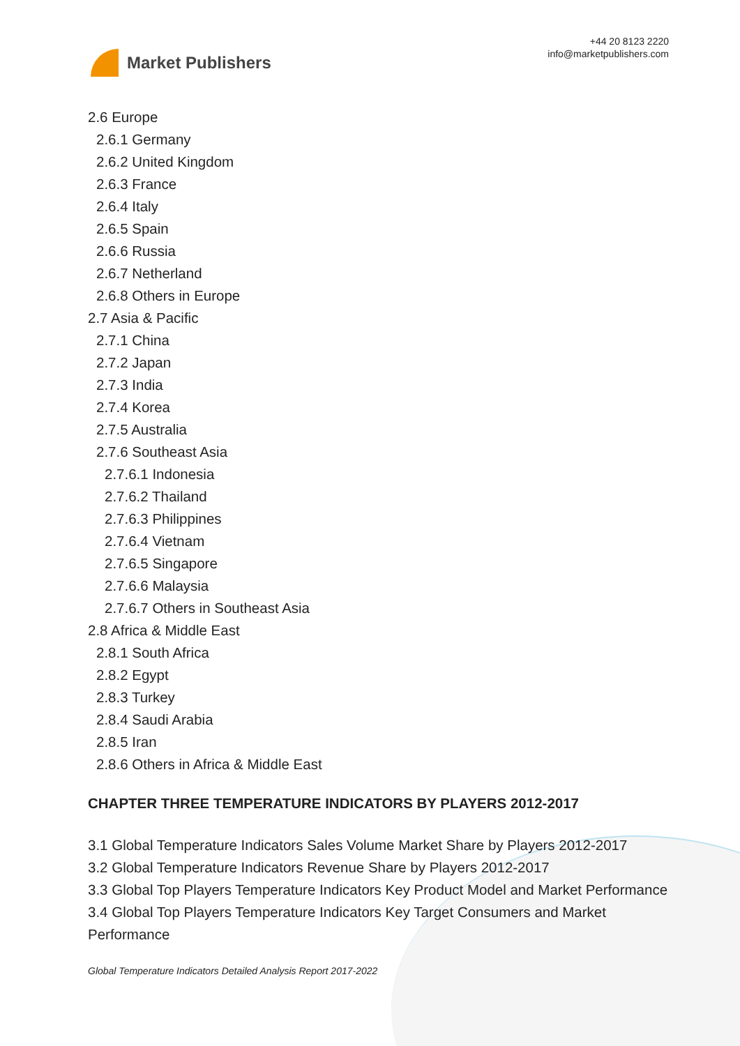Market Publishers
+44 20 8123 2220
info@marketpublishers.com
2.6 Europe
2.6.1 Germany
2.6.2 United Kingdom
2.6.3 France
2.6.4 Italy
2.6.5 Spain
2.6.6 Russia
2.6.7 Netherland
2.6.8 Others in Europe
2.7 Asia & Pacific
2.7.1 China
2.7.2 Japan
2.7.3 India
2.7.4 Korea
2.7.5 Australia
2.7.6 Southeast Asia
2.7.6.1 Indonesia
2.7.6.2 Thailand
2.7.6.3 Philippines
2.7.6.4 Vietnam
2.7.6.5 Singapore
2.7.6.6 Malaysia
2.7.6.7 Others in Southeast Asia
2.8 Africa & Middle East
2.8.1 South Africa
2.8.2 Egypt
2.8.3 Turkey
2.8.4 Saudi Arabia
2.8.5 Iran
2.8.6 Others in Africa & Middle East
CHAPTER THREE TEMPERATURE INDICATORS BY PLAYERS 2012-2017
3.1 Global Temperature Indicators Sales Volume Market Share by Players 2012-2017
3.2 Global Temperature Indicators Revenue Share by Players 2012-2017
3.3 Global Top Players Temperature Indicators Key Product Model and Market Performance
3.4 Global Top Players Temperature Indicators Key Target Consumers and Market Performance
Global Temperature Indicators Detailed Analysis Report 2017-2022